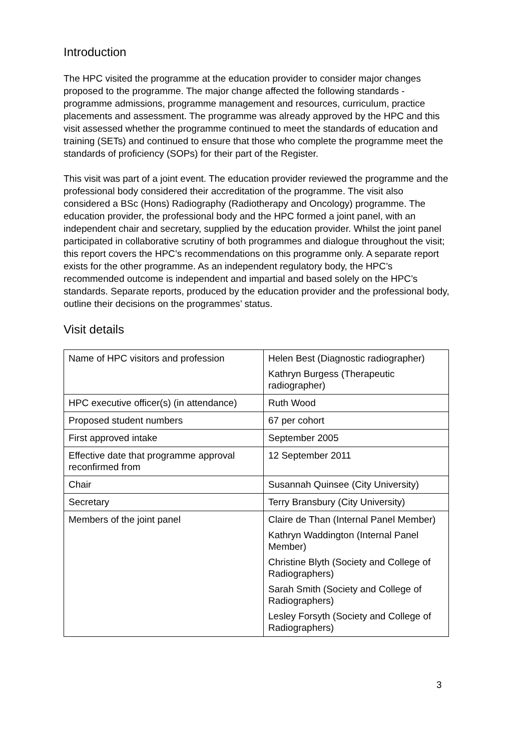Introduction
The HPC visited the programme at the education provider to consider major changes proposed to the programme. The major change affected the following standards - programme admissions, programme management and resources, curriculum, practice placements and assessment. The programme was already approved by the HPC and this visit assessed whether the programme continued to meet the standards of education and training (SETs) and continued to ensure that those who complete the programme meet the standards of proficiency (SOPs) for their part of the Register.
This visit was part of a joint event. The education provider reviewed the programme and the professional body considered their accreditation of the programme. The visit also considered a BSc (Hons) Radiography (Radiotherapy and Oncology) programme. The education provider, the professional body and the HPC formed a joint panel, with an independent chair and secretary, supplied by the education provider. Whilst the joint panel participated in collaborative scrutiny of both programmes and dialogue throughout the visit; this report covers the HPC’s recommendations on this programme only. A separate report exists for the other programme. As an independent regulatory body, the HPC’s recommended outcome is independent and impartial and based solely on the HPC’s standards. Separate reports, produced by the education provider and the professional body, outline their decisions on the programmes’ status.
Visit details
| Name of HPC visitors and profession | Helen Best (Diagnostic radiographer) Kathryn Burgess (Therapeutic radiographer) |
| HPC executive officer(s) (in attendance) | Ruth Wood |
| Proposed student numbers | 67 per cohort |
| First approved intake | September 2005 |
| Effective date that programme approval reconfirmed from | 12 September 2011 |
| Chair | Susannah Quinsee (City University) |
| Secretary | Terry Bransbury (City University) |
| Members of the joint panel | Claire de Than (Internal Panel Member) Kathryn Waddington (Internal Panel Member) Christine Blyth (Society and College of Radiographers) Sarah Smith (Society and College of Radiographers) Lesley Forsyth (Society and College of Radiographers) |
3